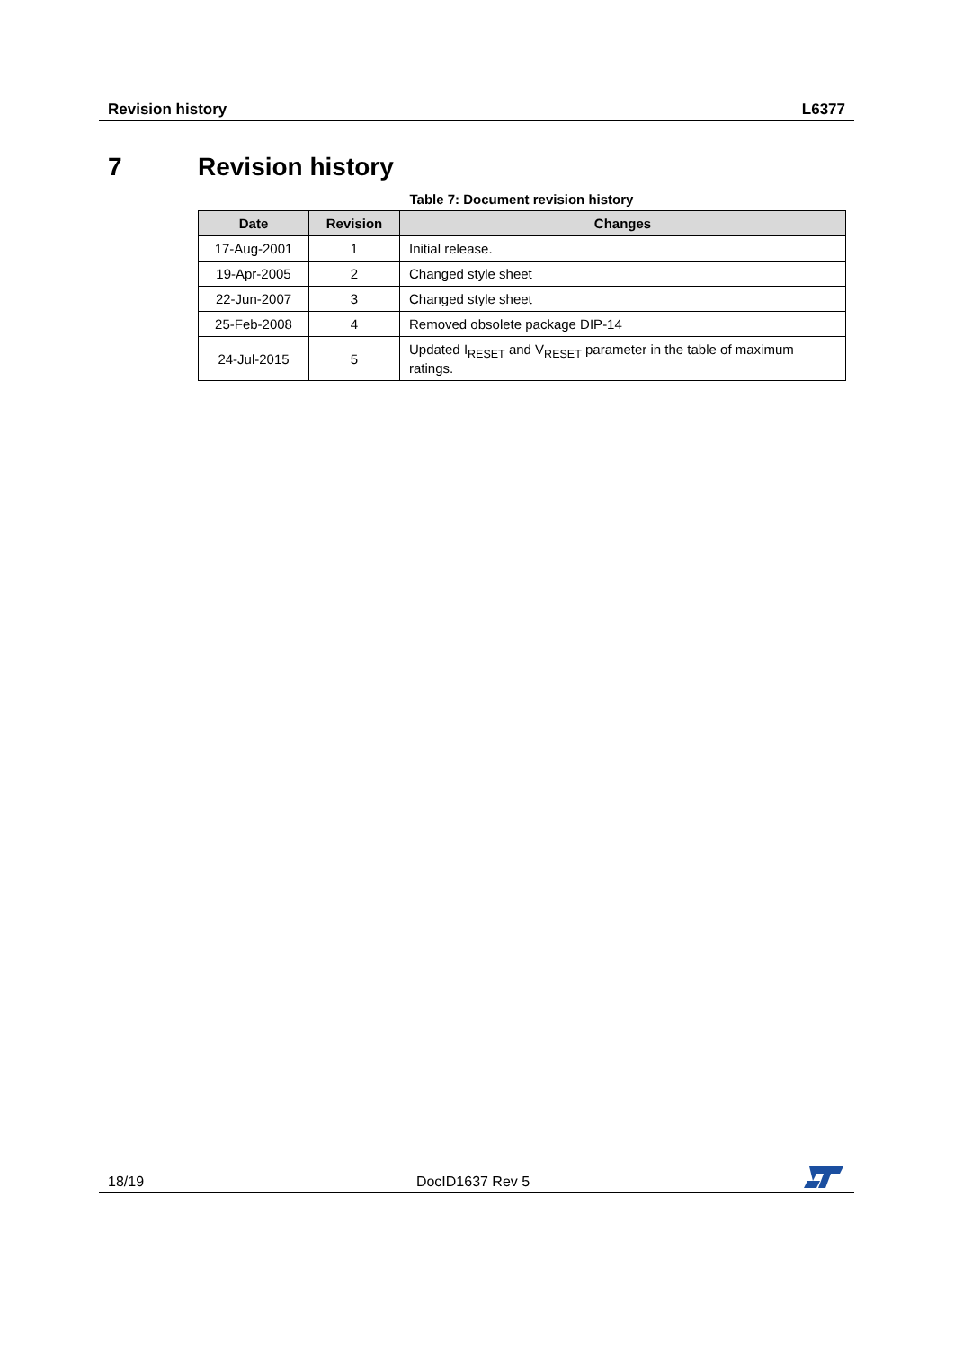Revision history L6377
7 Revision history
Table 7: Document revision history
| Date | Revision | Changes |
| --- | --- | --- |
| 17-Aug-2001 | 1 | Initial release. |
| 19-Apr-2005 | 2 | Changed style sheet |
| 22-Jun-2007 | 3 | Changed style sheet |
| 25-Feb-2008 | 4 | Removed obsolete package DIP-14 |
| 24-Jul-2015 | 5 | Updated I<sub>RESET</sub> and V<sub>RESET</sub> parameter in the table of maximum ratings. |
18/19 DocID1637 Rev 5